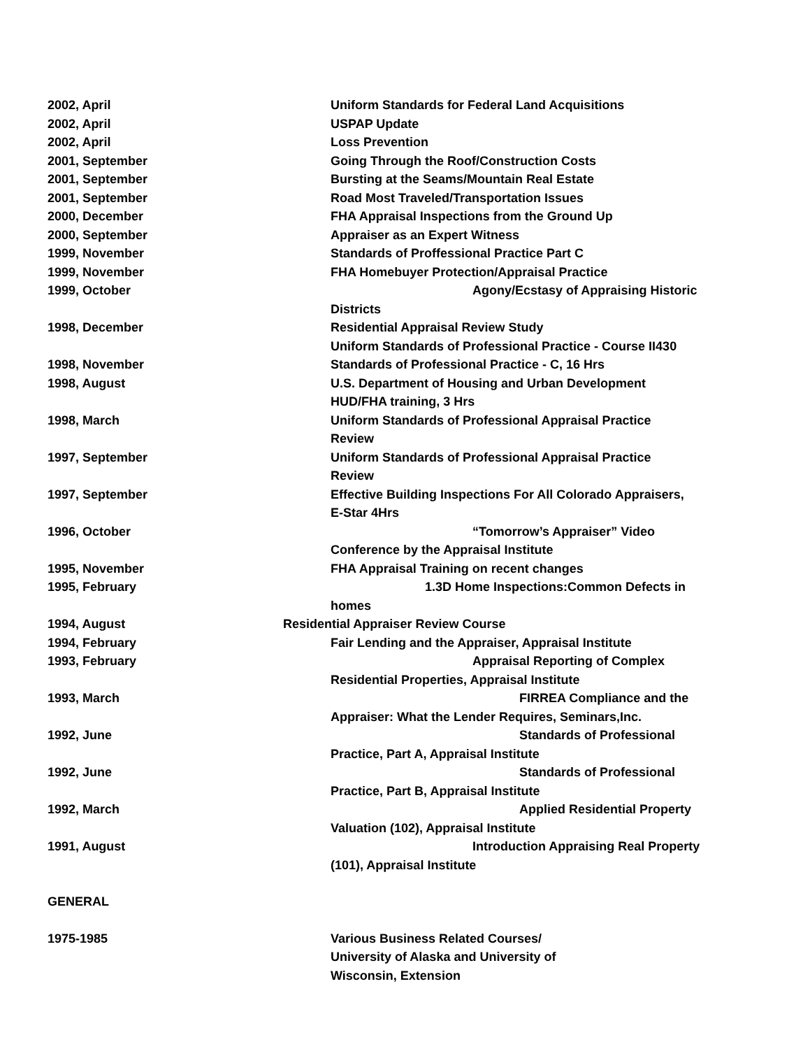2002, April Uniform Standards for Federal Land Acquisitions
2002, April USPAP Update
2002, April Loss Prevention
2001, September Going Through the Roof/Construction Costs
2001, September Bursting at the Seams/Mountain Real Estate
2001, September Road Most Traveled/Transportation Issues
2000, December FHA Appraisal Inspections from the Ground Up
2000, September Appraiser as an Expert Witness
1999, November Standards of Proffessional Practice Part C
1999, November FHA Homebuyer Protection/Appraisal Practice
1999, October Agony/Ecstasy of Appraising Historic
Districts
1998, December Residential Appraisal Review Study
Uniform Standards of Professional Practice - Course II430
1998, November Standards of Professional Practice - C, 16 Hrs
1998, August U.S. Department of Housing and Urban Development
HUD/FHA training, 3 Hrs
1998, March Uniform Standards of Professional Appraisal Practice
Review
1997, September Uniform Standards of Professional Appraisal Practice
Review
1997, September Effective Building Inspections For All Colorado Appraisers,
E-Star 4Hrs
1996, October “Tomorrow’s Appraiser” Video
Conference by the Appraisal Institute
1995, November FHA Appraisal Training on recent changes
1995, February 1.3D Home Inspections:Common Defects in
homes
1994, August Residential Appraiser Review Course
1994, February Fair Lending and the Appraiser, Appraisal Institute
1993, February Appraisal Reporting of Complex
Residential Properties, Appraisal Institute
1993, March FIRREA Compliance and the
Appraiser: What the Lender Requires, Seminars,Inc.
1992, June Standards of Professional
Practice, Part A, Appraisal Institute
1992, June Standards of Professional
Practice, Part B, Appraisal Institute
1992, March Applied Residential Property
Valuation (102), Appraisal Institute
1991, August Introduction Appraising Real Property
(101), Appraisal Institute
GENERAL
1975-1985 Various Business Related Courses/
University of Alaska and University of
Wisconsin, Extension